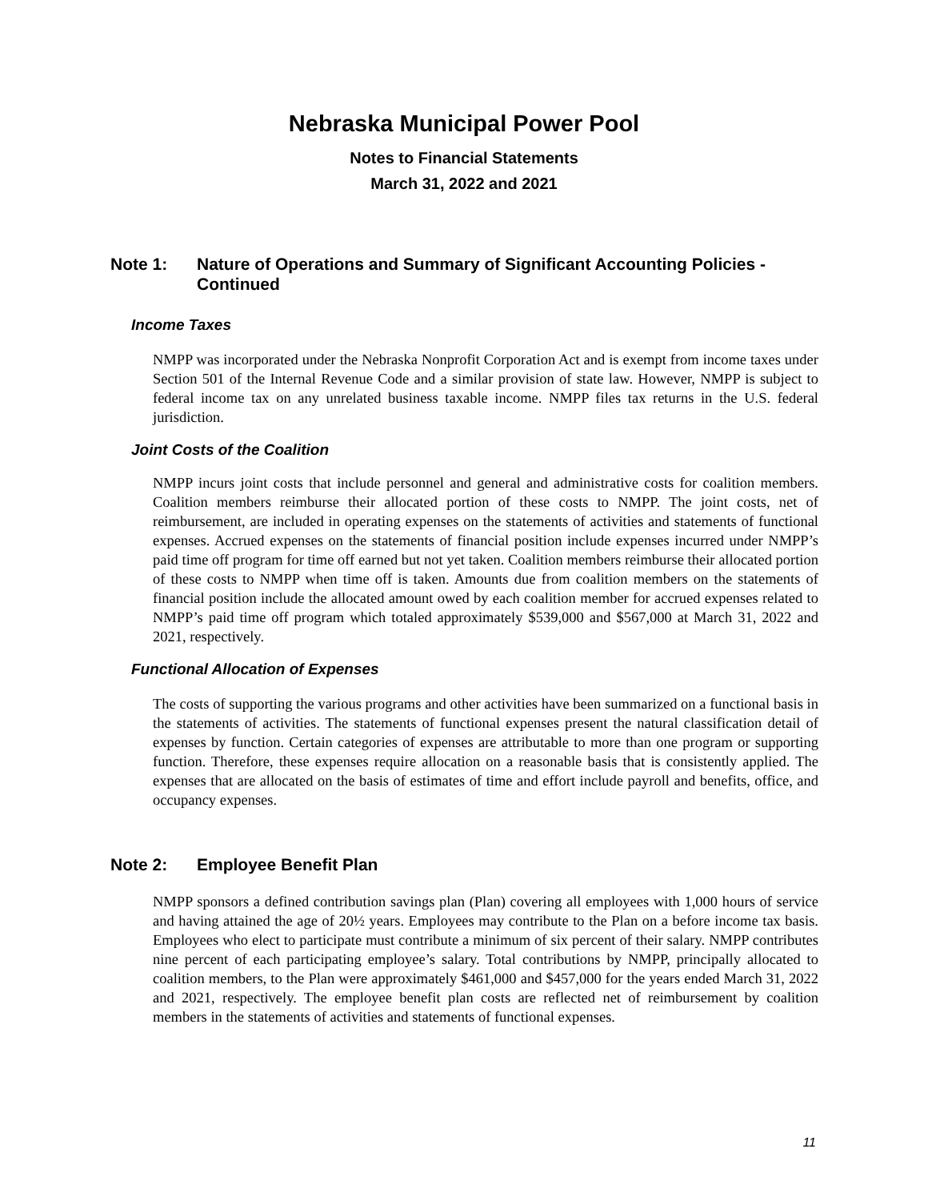Nebraska Municipal Power Pool
Notes to Financial Statements
March 31, 2022 and 2021
Note 1: Nature of Operations and Summary of Significant Accounting Policies - Continued
Income Taxes
NMPP was incorporated under the Nebraska Nonprofit Corporation Act and is exempt from income taxes under Section 501 of the Internal Revenue Code and a similar provision of state law. However, NMPP is subject to federal income tax on any unrelated business taxable income. NMPP files tax returns in the U.S. federal jurisdiction.
Joint Costs of the Coalition
NMPP incurs joint costs that include personnel and general and administrative costs for coalition members. Coalition members reimburse their allocated portion of these costs to NMPP. The joint costs, net of reimbursement, are included in operating expenses on the statements of activities and statements of functional expenses. Accrued expenses on the statements of financial position include expenses incurred under NMPP’s paid time off program for time off earned but not yet taken. Coalition members reimburse their allocated portion of these costs to NMPP when time off is taken. Amounts due from coalition members on the statements of financial position include the allocated amount owed by each coalition member for accrued expenses related to NMPP’s paid time off program which totaled approximately $539,000 and $567,000 at March 31, 2022 and 2021, respectively.
Functional Allocation of Expenses
The costs of supporting the various programs and other activities have been summarized on a functional basis in the statements of activities. The statements of functional expenses present the natural classification detail of expenses by function. Certain categories of expenses are attributable to more than one program or supporting function. Therefore, these expenses require allocation on a reasonable basis that is consistently applied. The expenses that are allocated on the basis of estimates of time and effort include payroll and benefits, office, and occupancy expenses.
Note 2: Employee Benefit Plan
NMPP sponsors a defined contribution savings plan (Plan) covering all employees with 1,000 hours of service and having attained the age of 20½ years. Employees may contribute to the Plan on a before income tax basis. Employees who elect to participate must contribute a minimum of six percent of their salary. NMPP contributes nine percent of each participating employee’s salary. Total contributions by NMPP, principally allocated to coalition members, to the Plan were approximately $461,000 and $457,000 for the years ended March 31, 2022 and 2021, respectively. The employee benefit plan costs are reflected net of reimbursement by coalition members in the statements of activities and statements of functional expenses.
11